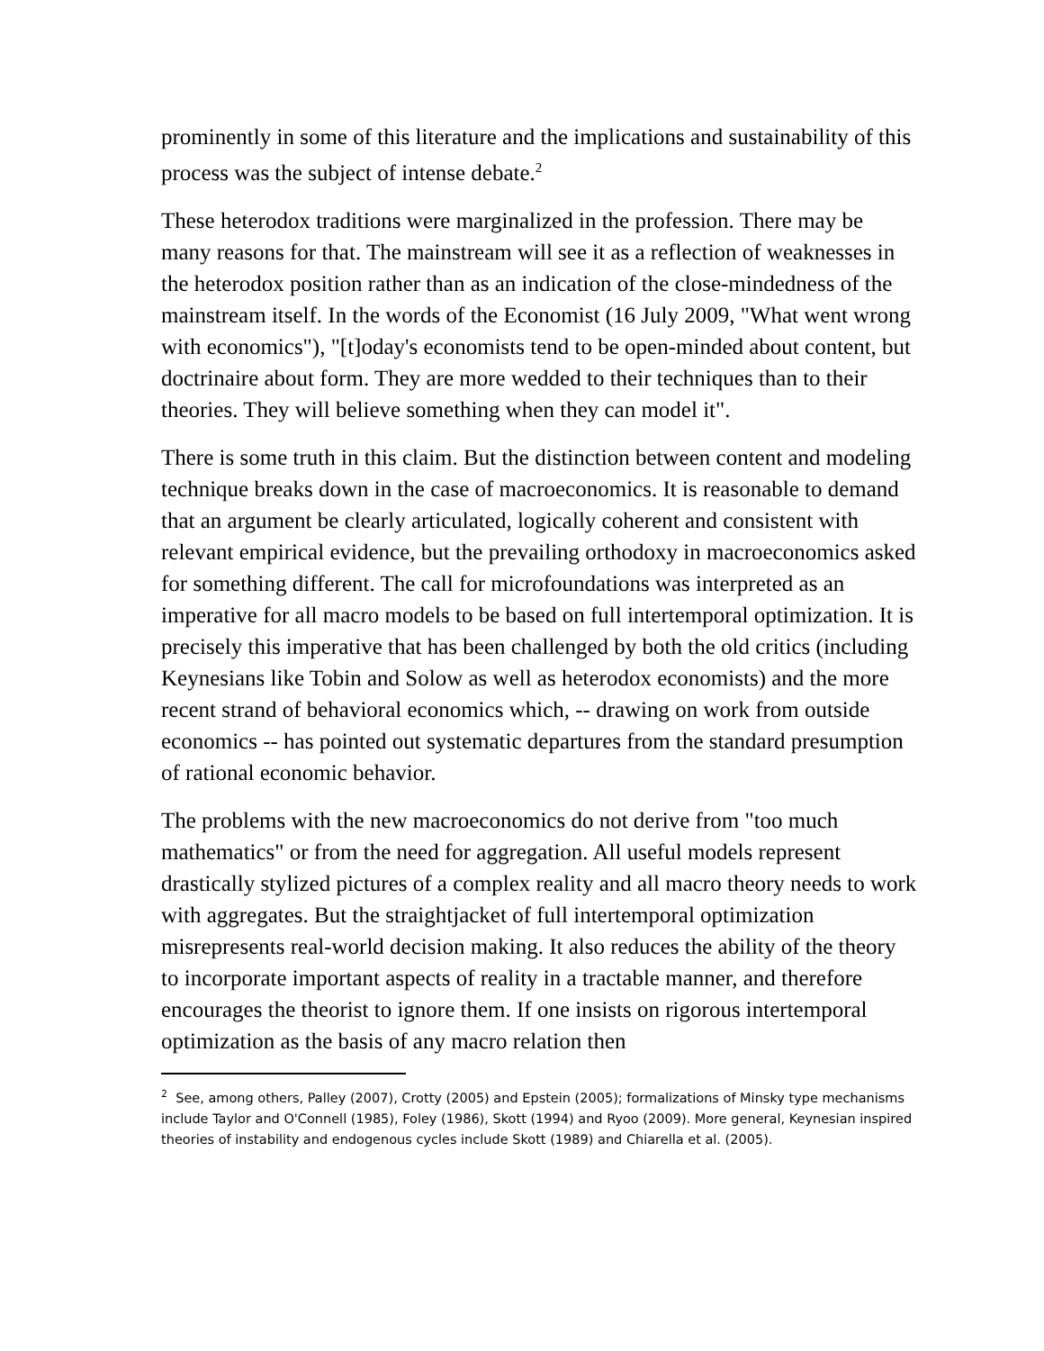prominently in some of this literature and the implications and sustainability of this process was the subject of intense debate.<sup>2</sup>
These heterodox traditions were marginalized in the profession. There may be many reasons for that. The mainstream will see it as a reflection of weaknesses in the heterodox position rather than as an indication of the close-mindedness of the mainstream itself. In the words of the Economist (16 July 2009, "What went wrong with economics"), "[t]oday's economists tend to be open-minded about content, but doctrinaire about form. They are more wedded to their techniques than to their theories. They will believe something when they can model it".
There is some truth in this claim. But the distinction between content and modeling technique breaks down in the case of macroeconomics. It is reasonable to demand that an argument be clearly articulated, logically coherent and consistent with relevant empirical evidence, but the prevailing orthodoxy in macroeconomics asked for something different. The call for microfoundations was interpreted as an imperative for all macro models to be based on full intertemporal optimization. It is precisely this imperative that has been challenged by both the old critics (including Keynesians like Tobin and Solow as well as heterodox economists) and the more recent strand of behavioral economics which, -- drawing on work from outside economics -- has pointed out systematic departures from the standard presumption of rational economic behavior.
The problems with the new macroeconomics do not derive from "too much mathematics" or from the need for aggregation. All useful models represent drastically stylized pictures of a complex reality and all macro theory needs to work with aggregates. But the straightjacket of full intertemporal optimization misrepresents real-world decision making. It also reduces the ability of the theory to incorporate important aspects of reality in a tractable manner, and therefore encourages the theorist to ignore them. If one insists on rigorous intertemporal optimization as the basis of any macro relation then
<sup>2</sup> See, among others, Palley (2007), Crotty (2005) and Epstein (2005); formalizations of Minsky type mechanisms include Taylor and O'Connell (1985), Foley (1986), Skott (1994) and Ryoo (2009). More general, Keynesian inspired theories of instability and endogenous cycles include Skott (1989) and Chiarella et al. (2005).